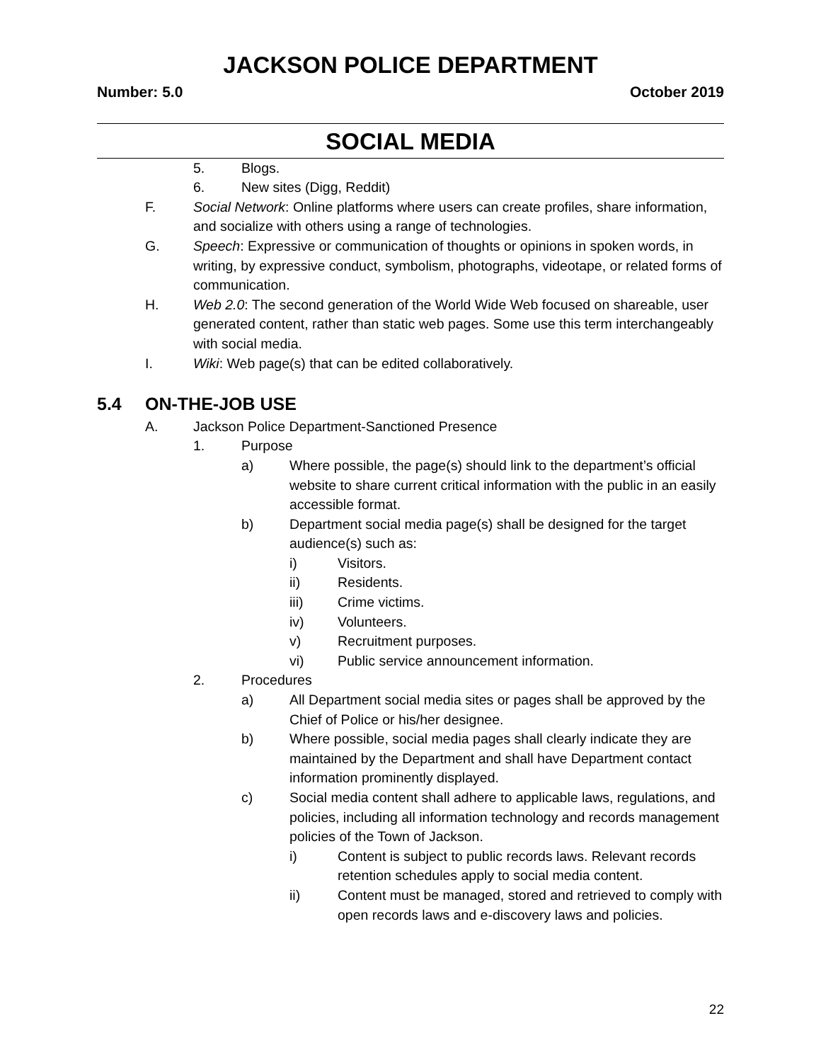JACKSON POLICE DEPARTMENT
Number: 5.0 October 2019
SOCIAL MEDIA
5. Blogs.
6. New sites (Digg, Reddit)
F. Social Network: Online platforms where users can create profiles, share information, and socialize with others using a range of technologies.
G. Speech: Expressive or communication of thoughts or opinions in spoken words, in writing, by expressive conduct, symbolism, photographs, videotape, or related forms of communication.
H. Web 2.0: The second generation of the World Wide Web focused on shareable, user generated content, rather than static web pages. Some use this term interchangeably with social media.
I. Wiki: Web page(s) that can be edited collaboratively.
5.4 ON-THE-JOB USE
A. Jackson Police Department-Sanctioned Presence
1. Purpose
a) Where possible, the page(s) should link to the department’s official website to share current critical information with the public in an easily accessible format.
b) Department social media page(s) shall be designed for the target audience(s) such as:
i) Visitors.
ii) Residents.
iii) Crime victims.
iv) Volunteers.
v) Recruitment purposes.
vi) Public service announcement information.
2. Procedures
a) All Department social media sites or pages shall be approved by the Chief of Police or his/her designee.
b) Where possible, social media pages shall clearly indicate they are maintained by the Department and shall have Department contact information prominently displayed.
c) Social media content shall adhere to applicable laws, regulations, and policies, including all information technology and records management policies of the Town of Jackson.
i) Content is subject to public records laws. Relevant records retention schedules apply to social media content.
ii) Content must be managed, stored and retrieved to comply with open records laws and e-discovery laws and policies.
22